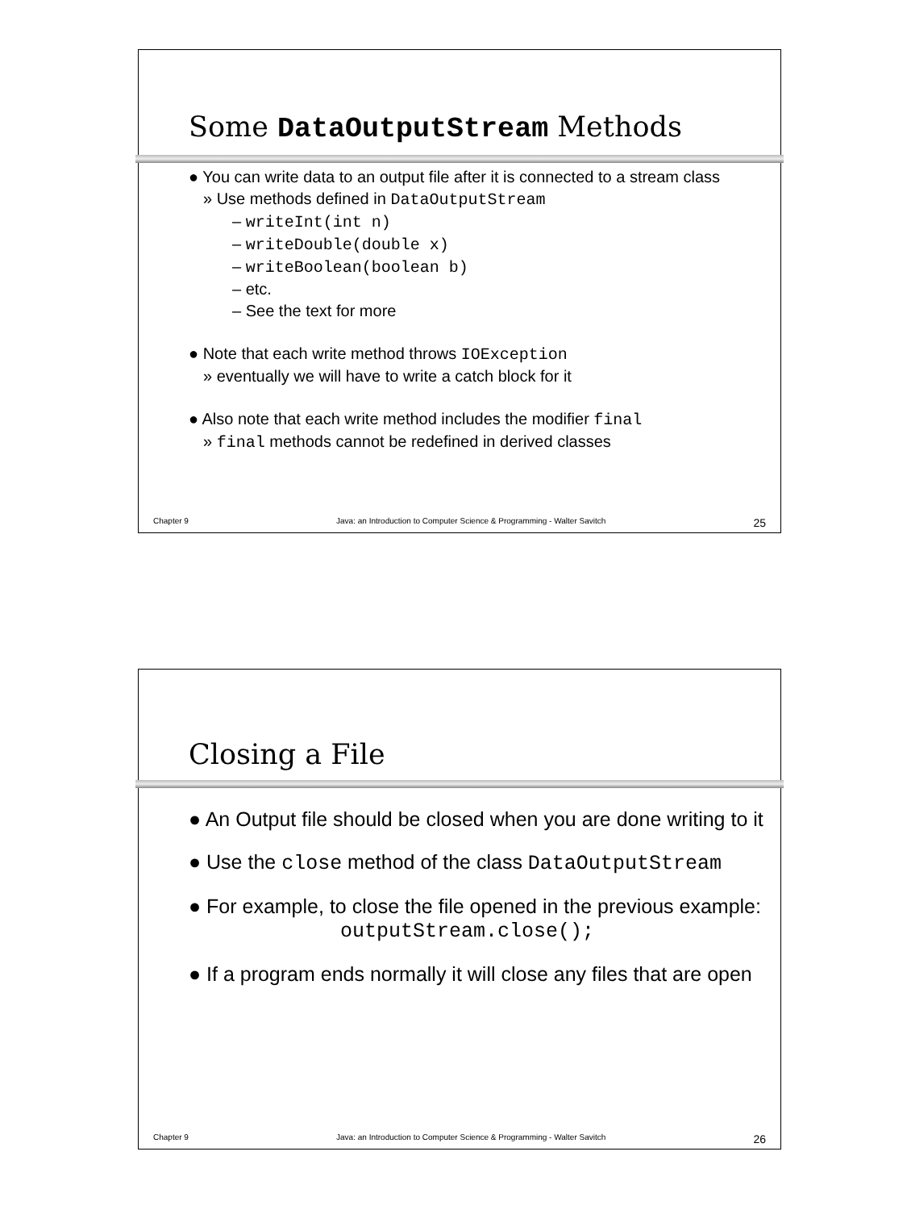Some DataOutputStream Methods
● You can write data to an output file after it is connected to a stream class
» Use methods defined in DataOutputStream
– writeInt(int n)
– writeDouble(double x)
– writeBoolean(boolean b)
– etc.
– See the text for more
● Note that each write method throws IOException
» eventually we will have to write a catch block for it
● Also note that each write method includes the modifier final
» final methods cannot be redefined in derived classes
Chapter 9 Java: an Introduction to Computer Science & Programming - Walter Savitch 25
Closing a File
● An Output file should be closed when you are done writing to it
● Use the close method of the class DataOutputStream
● For example, to close the file opened in the previous example:
outputStream.close();
● If a program ends normally it will close any files that are open
Chapter 9 Java: an Introduction to Computer Science & Programming - Walter Savitch 26